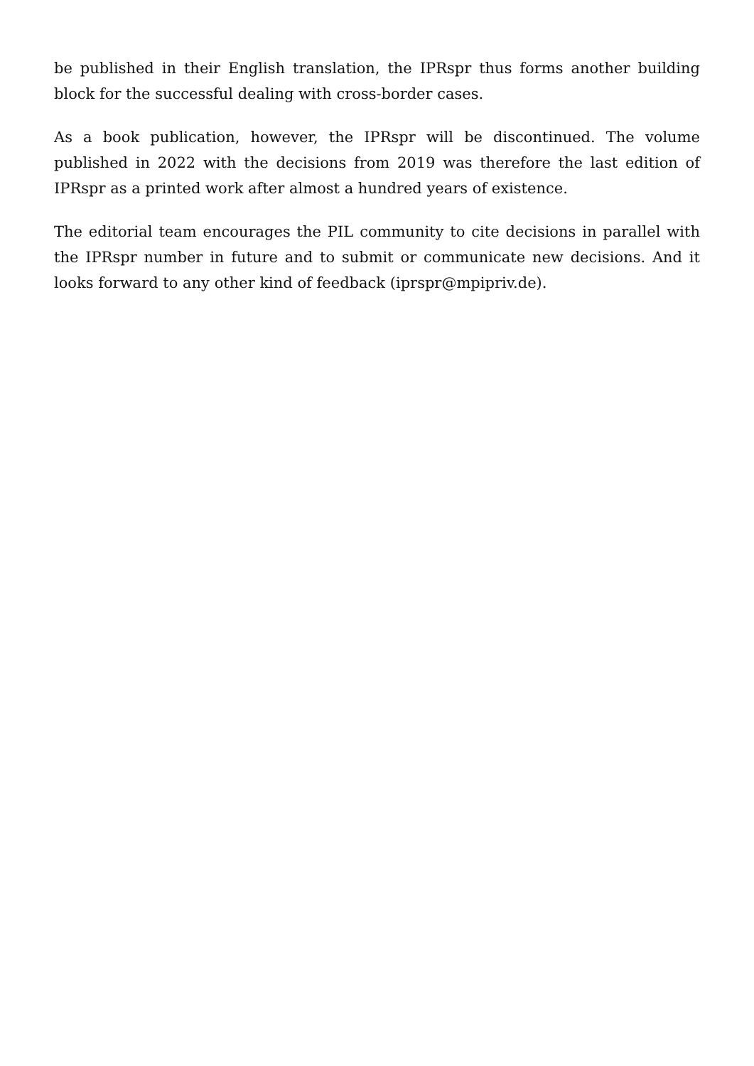be published in their English translation, the IPRspr thus forms another building block for the successful dealing with cross-border cases.
As a book publication, however, the IPRspr will be discontinued. The volume published in 2022 with the decisions from 2019 was therefore the last edition of IPRspr as a printed work after almost a hundred years of existence.
The editorial team encourages the PIL community to cite decisions in parallel with the IPRspr number in future and to submit or communicate new decisions. And it looks forward to any other kind of feedback (iprspr@mpipriv.de).